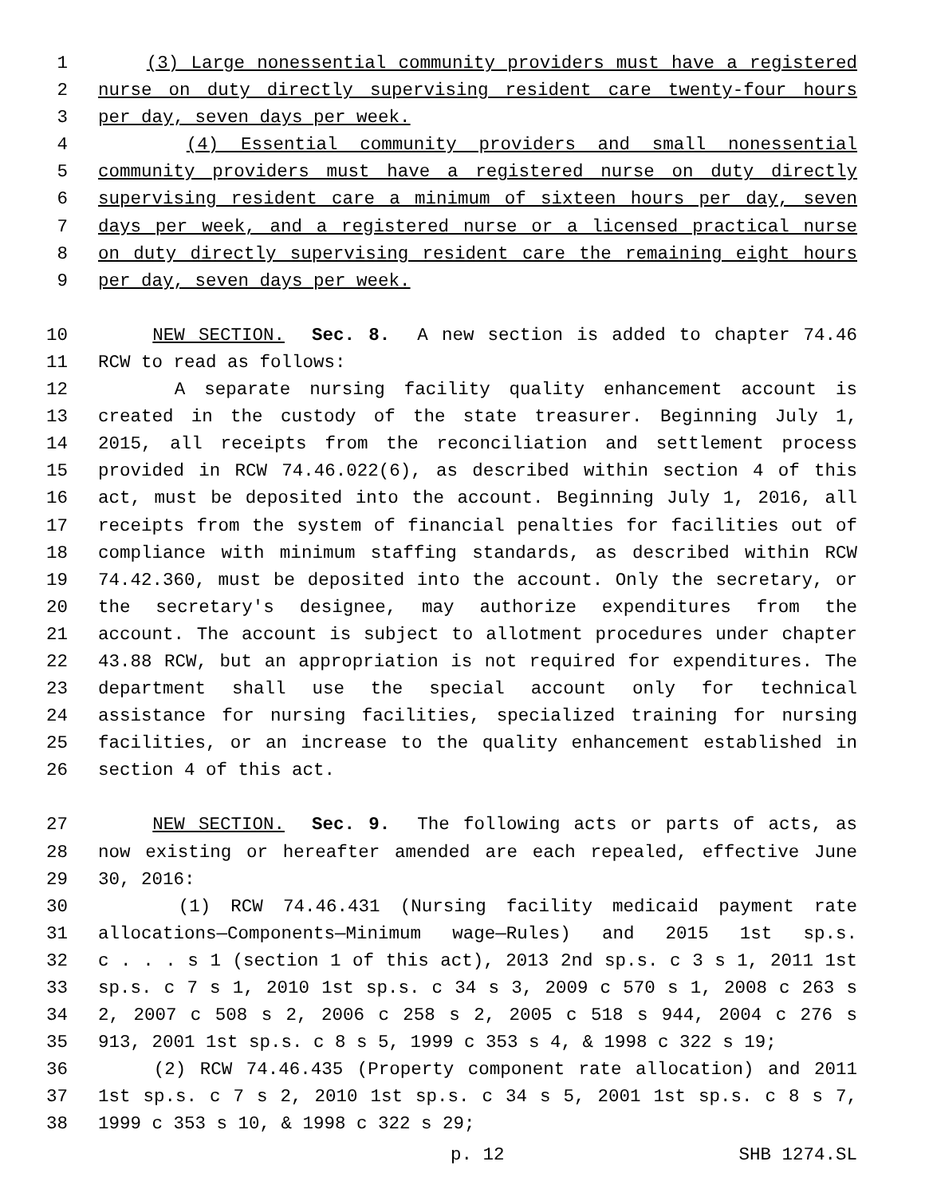1 (3) Large nonessential community providers must have a registered
2 nurse on duty directly supervising resident care twenty-four hours
3 per day, seven days per week.
4 (4) Essential community providers and small nonessential
5 community providers must have a registered nurse on duty directly
6 supervising resident care a minimum of sixteen hours per day, seven
7 days per week, and a registered nurse or a licensed practical nurse
8 on duty directly supervising resident care the remaining eight hours
9 per day, seven days per week.
10 NEW SECTION. Sec. 8. A new section is added to chapter 74.46
11 RCW to read as follows:
12 A separate nursing facility quality enhancement account is
13 created in the custody of the state treasurer. Beginning July 1,
14 2015, all receipts from the reconciliation and settlement process
15 provided in RCW 74.46.022(6), as described within section 4 of this
16 act, must be deposited into the account. Beginning July 1, 2016, all
17 receipts from the system of financial penalties for facilities out of
18 compliance with minimum staffing standards, as described within RCW
19 74.42.360, must be deposited into the account. Only the secretary, or
20 the secretary's designee, may authorize expenditures from the
21 account. The account is subject to allotment procedures under chapter
22 43.88 RCW, but an appropriation is not required for expenditures. The
23 department shall use the special account only for technical
24 assistance for nursing facilities, specialized training for nursing
25 facilities, or an increase to the quality enhancement established in
26 section 4 of this act.
27 NEW SECTION. Sec. 9. The following acts or parts of acts, as
28 now existing or hereafter amended are each repealed, effective June
29 30, 2016:
30 (1) RCW 74.46.431 (Nursing facility medicaid payment rate
31 allocations—Components—Minimum wage—Rules) and 2015 1st sp.s.
32 c . . . s 1 (section 1 of this act), 2013 2nd sp.s. c 3 s 1, 2011 1st
33 sp.s. c 7 s 1, 2010 1st sp.s. c 34 s 3, 2009 c 570 s 1, 2008 c 263 s
34 2, 2007 c 508 s 2, 2006 c 258 s 2, 2005 c 518 s 944, 2004 c 276 s
35 913, 2001 1st sp.s. c 8 s 5, 1999 c 353 s 4, & 1998 c 322 s 19;
36 (2) RCW 74.46.435 (Property component rate allocation) and 2011
37 1st sp.s. c 7 s 2, 2010 1st sp.s. c 34 s 5, 2001 1st sp.s. c 8 s 7,
38 1999 c 353 s 10, & 1998 c 322 s 29;
p. 12 SHB 1274.SL